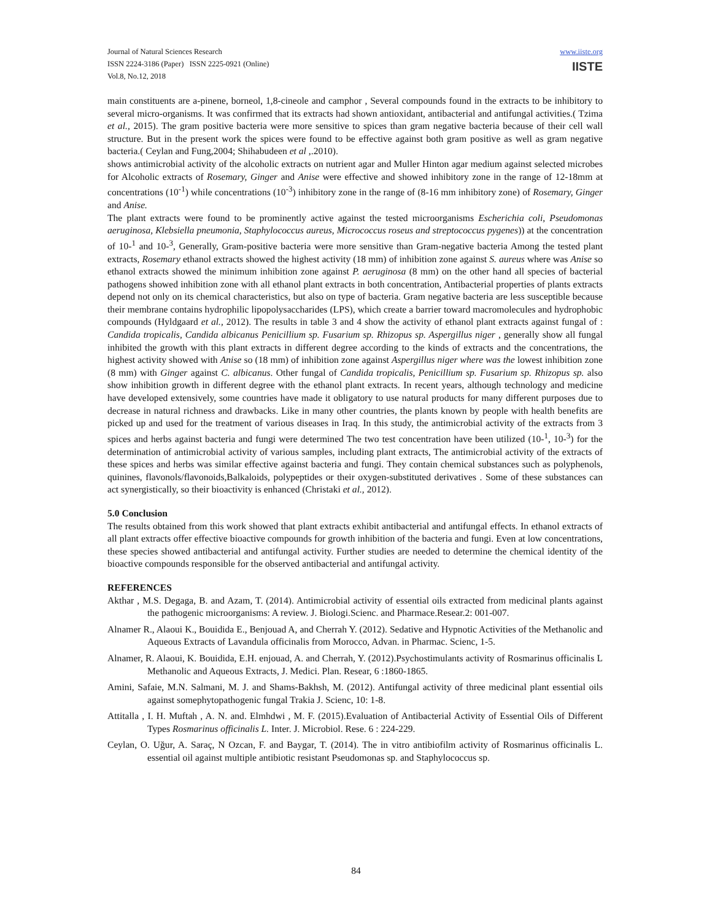Journal of Natural Sciences Research
ISSN 2224-3186 (Paper) ISSN 2225-0921 (Online)
Vol.8, No.12, 2018
www.iiste.org
IISTE
main constituents are a-pinene, borneol, 1,8-cineole and camphor , Several compounds found in the extracts to be inhibitory to several micro-organisms. It was confirmed that its extracts had shown antioxidant, antibacterial and antifungal activities.( Tzima et al., 2015). The gram positive bacteria were more sensitive to spices than gram negative bacteria because of their cell wall structure. But in the present work the spices were found to be effective against both gram positive as well as gram negative bacteria.( Ceylan and Fung,2004; Shihabudeen et al ,.2010).
shows antimicrobial activity of the alcoholic extracts on nutrient agar and Muller Hinton agar medium against selected microbes for Alcoholic extracts of Rosemary, Ginger and Anise were effective and showed inhibitory zone in the range of 12-18mm at concentrations (10<sup>-1</sup>) while concentrations (10<sup>-3</sup>) inhibitory zone in the range of (8-16 mm inhibitory zone) of Rosemary, Ginger and Anise.
The plant extracts were found to be prominently active against the tested microorganisms Escherichia coli, Pseudomonas aeruginosa, Klebsiella pneumonia, Staphylococcus aureus, Micrococcus roseus and streptococcus pygenes)) at the concentration of 10-<sup>1</sup> and 10-<sup>3</sup>, Generally, Gram-positive bacteria were more sensitive than Gram-negative bacteria Among the tested plant extracts, Rosemary ethanol extracts showed the highest activity (18 mm) of inhibition zone against S. aureus where was Anise so ethanol extracts showed the minimum inhibition zone against P. aeruginosa (8 mm) on the other hand all species of bacterial pathogens showed inhibition zone with all ethanol plant extracts in both concentration, Antibacterial properties of plants extracts depend not only on its chemical characteristics, but also on type of bacteria. Gram negative bacteria are less susceptible because their membrane contains hydrophilic lipopolysaccharides (LPS), which create a barrier toward macromolecules and hydrophobic compounds (Hyldgaard et al., 2012). The results in table 3 and 4 show the activity of ethanol plant extracts against fungal of : Candida tropicalis, Candida albicanus Penicillium sp. Fusarium sp. Rhizopus sp. Aspergillus niger , generally show all fungal inhibited the growth with this plant extracts in different degree according to the kinds of extracts and the concentrations, the highest activity showed with Anise so (18 mm) of inhibition zone against Aspergillus niger where was the lowest inhibition zone (8 mm) with Ginger against C. albicanus. Other fungal of Candida tropicalis, Penicillium sp. Fusarium sp. Rhizopus sp. also show inhibition growth in different degree with the ethanol plant extracts. In recent years, although technology and medicine have developed extensively, some countries have made it obligatory to use natural products for many different purposes due to decrease in natural richness and drawbacks. Like in many other countries, the plants known by people with health benefits are picked up and used for the treatment of various diseases in Iraq. In this study, the antimicrobial activity of the extracts from 3 spices and herbs against bacteria and fungi were determined The two test concentration have been utilized (10-<sup>1</sup>, 10-<sup>3</sup>) for the determination of antimicrobial activity of various samples, including plant extracts, The antimicrobial activity of the extracts of these spices and herbs was similar effective against bacteria and fungi. They contain chemical substances such as polyphenols, quinines, flavonols/flavonoids,Balkaloids, polypeptides or their oxygen-substituted derivatives . Some of these substances can act synergistically, so their bioactivity is enhanced (Christaki et al., 2012).
5.0 Conclusion
The results obtained from this work showed that plant extracts exhibit antibacterial and antifungal effects. In ethanol extracts of all plant extracts offer effective bioactive compounds for growth inhibition of the bacteria and fungi. Even at low concentrations, these species showed antibacterial and antifungal activity. Further studies are needed to determine the chemical identity of the bioactive compounds responsible for the observed antibacterial and antifungal activity.
REFERENCES
Akthar , M.S. Degaga, B. and Azam, T. (2014). Antimicrobial activity of essential oils extracted from medicinal plants against the pathogenic microorganisms: A review. J. Biologi.Scienc. and Pharmace.Resear.2: 001-007.
Alnamer R., Alaoui K., Bouidida E., Benjouad A, and Cherrah Y. (2012). Sedative and Hypnotic Activities of the Methanolic and Aqueous Extracts of Lavandula officinalis from Morocco, Advan. in Pharmac. Scienc, 1-5.
Alnamer, R. Alaoui, K. Bouidida, E.H. enjouad, A. and Cherrah, Y. (2012).Psychostimulants activity of Rosmarinus officinalis L Methanolic and Aqueous Extracts, J. Medici. Plan. Resear, 6 :1860-1865.
Amini, Safaie, M.N. Salmani, M. J. and Shams-Bakhsh, M. (2012). Antifungal activity of three medicinal plant essential oils against somephytopathogenic fungal Trakia J. Scienc, 10: 1-8.
Attitalla , I. H. Muftah , A. N. and. Elmhdwi , M. F. (2015).Evaluation of Antibacterial Activity of Essential Oils of Different Types Rosmarinus officinalis L. Inter. J. Microbiol. Rese. 6 : 224-229.
Ceylan, O. Uğur, A. Saraç, N Ozcan, F. and Baygar, T. (2014). The in vitro antibiofilm activity of Rosmarinus officinalis L. essential oil against multiple antibiotic resistant Pseudomonas sp. and Staphylococcus sp.
84